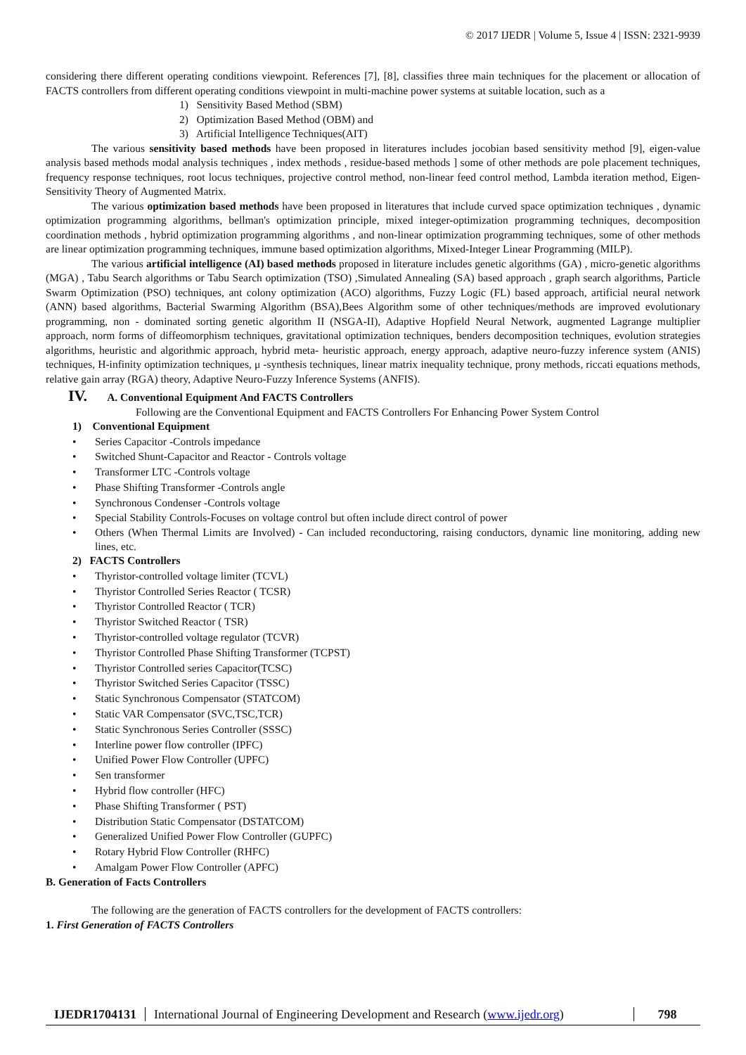© 2017 IJEDR | Volume 5, Issue 4 | ISSN: 2321-9939
considering there different operating conditions viewpoint. References [7], [8], classifies three main techniques for the placement or allocation of FACTS controllers from different operating conditions viewpoint in multi-machine power systems at suitable location, such as a
1) Sensitivity Based Method (SBM)
2) Optimization Based Method (OBM) and
3) Artificial Intelligence Techniques(AIT)
The various sensitivity based methods have been proposed in literatures includes jocobian based sensitivity method [9], eigen-value analysis based methods modal analysis techniques , index methods , residue-based methods ] some of other methods are pole placement techniques, frequency response techniques, root locus techniques, projective control method, non-linear feed control method, Lambda iteration method, Eigen-Sensitivity Theory of Augmented Matrix.
The various optimization based methods have been proposed in literatures that include curved space optimization techniques , dynamic optimization programming algorithms, bellman's optimization principle, mixed integer-optimization programming techniques, decomposition coordination methods , hybrid optimization programming algorithms , and non-linear optimization programming techniques, some of other methods are linear optimization programming techniques, immune based optimization algorithms, Mixed-Integer Linear Programming (MILP).
The various artificial intelligence (AI) based methods proposed in literature includes genetic algorithms (GA) , micro-genetic algorithms (MGA) , Tabu Search algorithms or Tabu Search optimization (TSO) ,Simulated Annealing (SA) based approach , graph search algorithms, Particle Swarm Optimization (PSO) techniques, ant colony optimization (ACO) algorithms, Fuzzy Logic (FL) based approach, artificial neural network (ANN) based algorithms, Bacterial Swarming Algorithm (BSA),Bees Algorithm some of other techniques/methods are improved evolutionary programming, non - dominated sorting genetic algorithm II (NSGA-II), Adaptive Hopfield Neural Network, augmented Lagrange multiplier approach, norm forms of diffeomorphism techniques, gravitational optimization techniques, benders decomposition techniques, evolution strategies algorithms, heuristic and algorithmic approach, hybrid meta- heuristic approach, energy approach, adaptive neuro-fuzzy inference system (ANIS) techniques, H-infinity optimization techniques, μ -synthesis techniques, linear matrix inequality technique, prony methods, riccati equations methods, relative gain array (RGA) theory, Adaptive Neuro-Fuzzy Inference Systems (ANFIS).
IV. A. Conventional Equipment And FACTS Controllers
Following are the Conventional Equipment and FACTS Controllers For Enhancing Power System Control
1) Conventional Equipment
• Series Capacitor -Controls impedance
• Switched Shunt-Capacitor and Reactor - Controls voltage
• Transformer LTC -Controls voltage
• Phase Shifting Transformer -Controls angle
• Synchronous Condenser -Controls voltage
• Special Stability Controls-Focuses on voltage control but often include direct control of power
• Others (When Thermal Limits are Involved) - Can included reconductoring, raising conductors, dynamic line monitoring, adding new lines, etc.
2) FACTS Controllers
• Thyristor-controlled voltage limiter (TCVL)
• Thyristor Controlled Series Reactor ( TCSR)
• Thyristor Controlled Reactor ( TCR)
• Thyristor Switched Reactor ( TSR)
• Thyristor-controlled voltage regulator (TCVR)
• Thyristor Controlled Phase Shifting Transformer (TCPST)
• Thyristor Controlled series Capacitor(TCSC)
• Thyristor Switched Series Capacitor (TSSC)
• Static Synchronous Compensator (STATCOM)
• Static VAR Compensator (SVC,TSC,TCR)
• Static Synchronous Series Controller (SSSC)
• Interline power flow controller (IPFC)
• Unified Power Flow Controller (UPFC)
• Sen transformer
• Hybrid flow controller (HFC)
• Phase Shifting Transformer ( PST)
• Distribution Static Compensator (DSTATCOM)
• Generalized Unified Power Flow Controller (GUPFC)
• Rotary Hybrid Flow Controller (RHFC)
• Amalgam Power Flow Controller (APFC)
B. Generation of Facts Controllers
The following are the generation of FACTS controllers for the development of FACTS controllers:
1. First Generation of FACTS Controllers
IJEDR1704131
International Journal of Engineering Development and Research (www.ijedr.org)
798